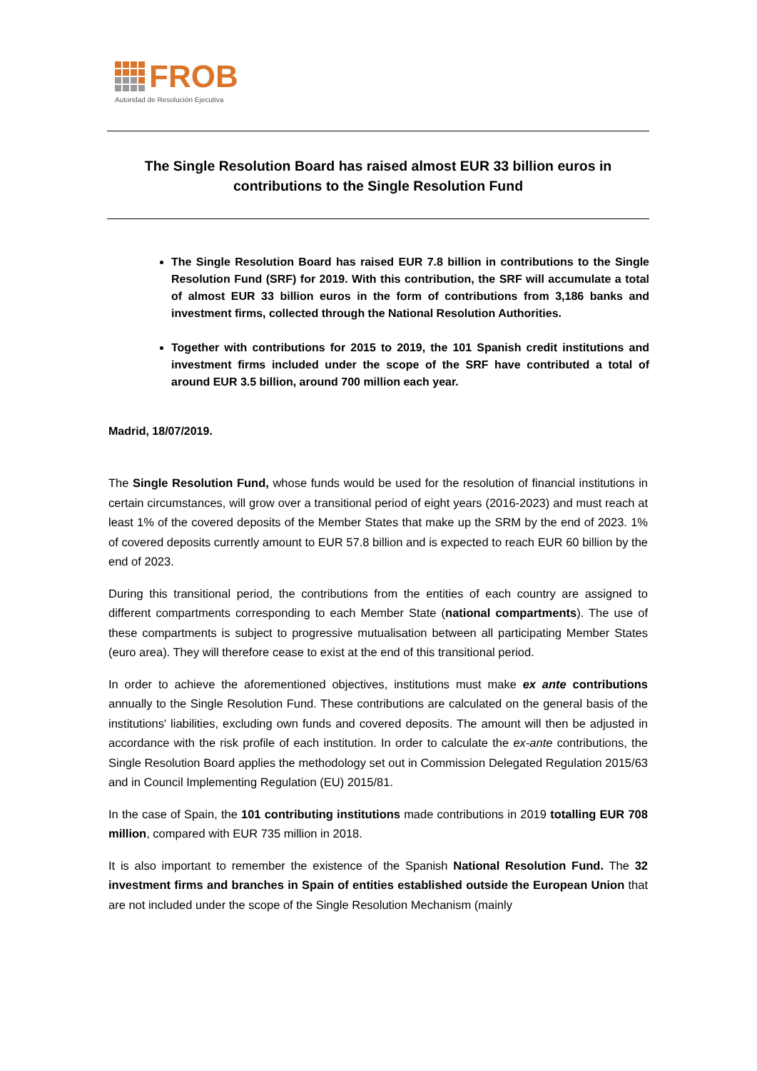FROB
Autoridad de Resolución Ejecutiva
The Single Resolution Board has raised almost EUR 33 billion euros in contributions to the Single Resolution Fund
The Single Resolution Board has raised EUR 7.8 billion in contributions to the Single Resolution Fund (SRF) for 2019. With this contribution, the SRF will accumulate a total of almost EUR 33 billion euros in the form of contributions from 3,186 banks and investment firms, collected through the National Resolution Authorities.
Together with contributions for 2015 to 2019, the 101 Spanish credit institutions and investment firms included under the scope of the SRF have contributed a total of around EUR 3.5 billion, around 700 million each year.
Madrid, 18/07/2019.
The Single Resolution Fund, whose funds would be used for the resolution of financial institutions in certain circumstances, will grow over a transitional period of eight years (2016-2023) and must reach at least 1% of the covered deposits of the Member States that make up the SRM by the end of 2023. 1% of covered deposits currently amount to EUR 57.8 billion and is expected to reach EUR 60 billion by the end of 2023.
During this transitional period, the contributions from the entities of each country are assigned to different compartments corresponding to each Member State (national compartments). The use of these compartments is subject to progressive mutualisation between all participating Member States (euro area). They will therefore cease to exist at the end of this transitional period.
In order to achieve the aforementioned objectives, institutions must make ex ante contributions annually to the Single Resolution Fund. These contributions are calculated on the general basis of the institutions' liabilities, excluding own funds and covered deposits. The amount will then be adjusted in accordance with the risk profile of each institution. In order to calculate the ex-ante contributions, the Single Resolution Board applies the methodology set out in Commission Delegated Regulation 2015/63 and in Council Implementing Regulation (EU) 2015/81.
In the case of Spain, the 101 contributing institutions made contributions in 2019 totalling EUR 708 million, compared with EUR 735 million in 2018.
It is also important to remember the existence of the Spanish National Resolution Fund. The 32 investment firms and branches in Spain of entities established outside the European Union that are not included under the scope of the Single Resolution Mechanism (mainly